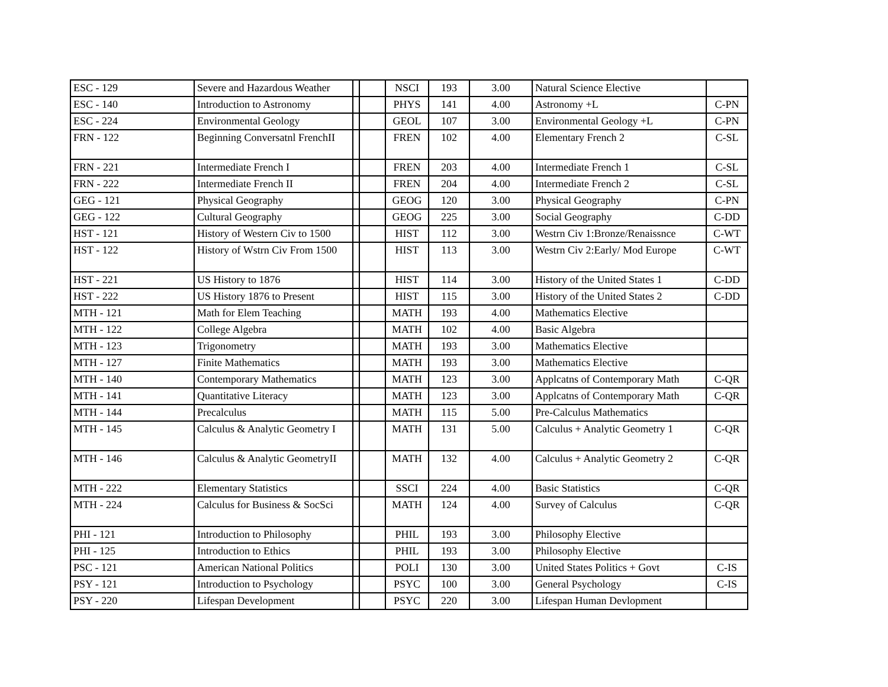| ESC - 129 | Severe and Hazardous Weather | | | NSCI | 193 | 3.00 | Natural Science Elective | |
| ESC - 140 | Introduction to Astronomy | | | PHYS | 141 | 4.00 | Astronomy +L | C-PN |
| ESC - 224 | Environmental Geology | | | GEOL | 107 | 3.00 | Environmental Geology +L | C-PN |
| FRN - 122 | Beginning Conversatnl FrenchII | | | FREN | 102 | 4.00 | Elementary French 2 | C-SL |
| FRN - 221 | Intermediate French I | | | FREN | 203 | 4.00 | Intermediate French 1 | C-SL |
| FRN - 222 | Intermediate French II | | | FREN | 204 | 4.00 | Intermediate French 2 | C-SL |
| GEG - 121 | Physical Geography | | | GEOG | 120 | 3.00 | Physical Geography | C-PN |
| GEG - 122 | Cultural Geography | | | GEOG | 225 | 3.00 | Social Geography | C-DD |
| HST - 121 | History of Western Civ to 1500 | | | HIST | 112 | 3.00 | Westrn Civ 1:Bronze/Renaissnce | C-WT |
| HST - 122 | History of Wstrn Civ From 1500 | | | HIST | 113 | 3.00 | Westrn Civ 2:Early/ Mod Europe | C-WT |
| HST - 221 | US History to 1876 | | | HIST | 114 | 3.00 | History of the United States 1 | C-DD |
| HST - 222 | US History 1876 to Present | | | HIST | 115 | 3.00 | History of the United States 2 | C-DD |
| MTH - 121 | Math for Elem Teaching | | | MATH | 193 | 4.00 | Mathematics Elective | |
| MTH - 122 | College Algebra | | | MATH | 102 | 4.00 | Basic Algebra | |
| MTH - 123 | Trigonometry | | | MATH | 193 | 3.00 | Mathematics Elective | |
| MTH - 127 | Finite Mathematics | | | MATH | 193 | 3.00 | Mathematics Elective | |
| MTH - 140 | Contemporary Mathematics | | | MATH | 123 | 3.00 | Applcatns of Contemporary Math | C-QR |
| MTH - 141 | Quantitative Literacy | | | MATH | 123 | 3.00 | Applcatns of Contemporary Math | C-QR |
| MTH - 144 | Precalculus | | | MATH | 115 | 5.00 | Pre-Calculus Mathematics | |
| MTH - 145 | Calculus & Analytic Geometry I | | | MATH | 131 | 5.00 | Calculus + Analytic Geometry 1 | C-QR |
| MTH - 146 | Calculus & Analytic GeometryII | | | MATH | 132 | 4.00 | Calculus + Analytic Geometry 2 | C-QR |
| MTH - 222 | Elementary Statistics | | | SSCI | 224 | 4.00 | Basic Statistics | C-QR |
| MTH - 224 | Calculus for Business & SocSci | | | MATH | 124 | 4.00 | Survey of Calculus | C-QR |
| PHI - 121 | Introduction to Philosophy | | | PHIL | 193 | 3.00 | Philosophy Elective | |
| PHI - 125 | Introduction to Ethics | | | PHIL | 193 | 3.00 | Philosophy Elective | |
| PSC - 121 | American National Politics | | | POLI | 130 | 3.00 | United States Politics + Govt | C-IS |
| PSY - 121 | Introduction to Psychology | | | PSYC | 100 | 3.00 | General Psychology | C-IS |
| PSY - 220 | Lifespan Development | | | PSYC | 220 | 3.00 | Lifespan Human Devlopment | |